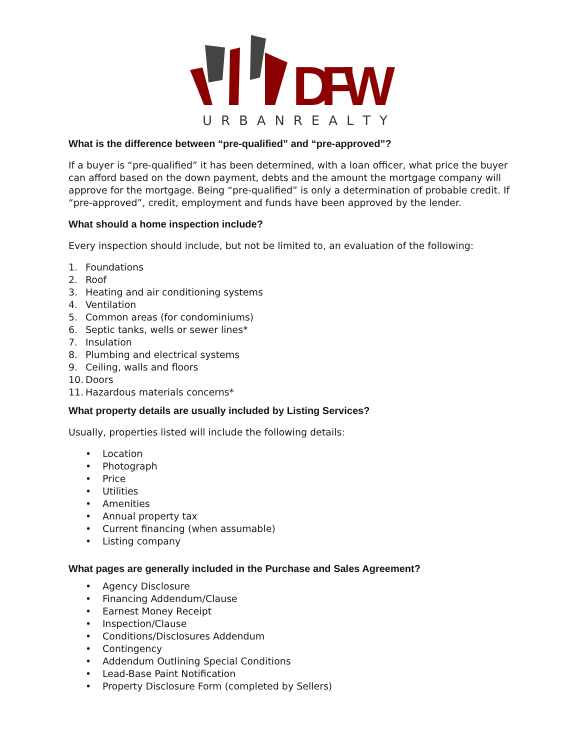DFW
U R B A N R E A L T Y
What is the difference between “pre-qualified” and “pre-approved”?
If a buyer is “pre-qualified” it has been determined, with a loan officer, what price the buyer can afford based on the down payment, debts and the amount the mortgage company will approve for the mortgage. Being “pre-qualified” is only a determination of probable credit. If “pre-approved”, credit, employment and funds have been approved by the lender.
What should a home inspection include?
Every inspection should include, but not be limited to, an evaluation of the following:
1. Foundations
2. Roof
3. Heating and air conditioning systems
4. Ventilation
5. Common areas (for condominiums)
6. Septic tanks, wells or sewer lines*
7. Insulation
8. Plumbing and electrical systems
9. Ceiling, walls and floors
10. Doors
11. Hazardous materials concerns*
What property details are usually included by Listing Services?
Usually, properties listed will include the following details:
• Location
• Photograph
• Price
• Utilities
• Amenities
• Annual property tax
• Current financing (when assumable)
• Listing company
What pages are generally included in the Purchase and Sales Agreement?
• Agency Disclosure
• Financing Addendum/Clause
• Earnest Money Receipt
• Inspection/Clause
• Conditions/Disclosures Addendum
• Contingency
• Addendum Outlining Special Conditions
• Lead-Base Paint Notification
• Property Disclosure Form (completed by Sellers)